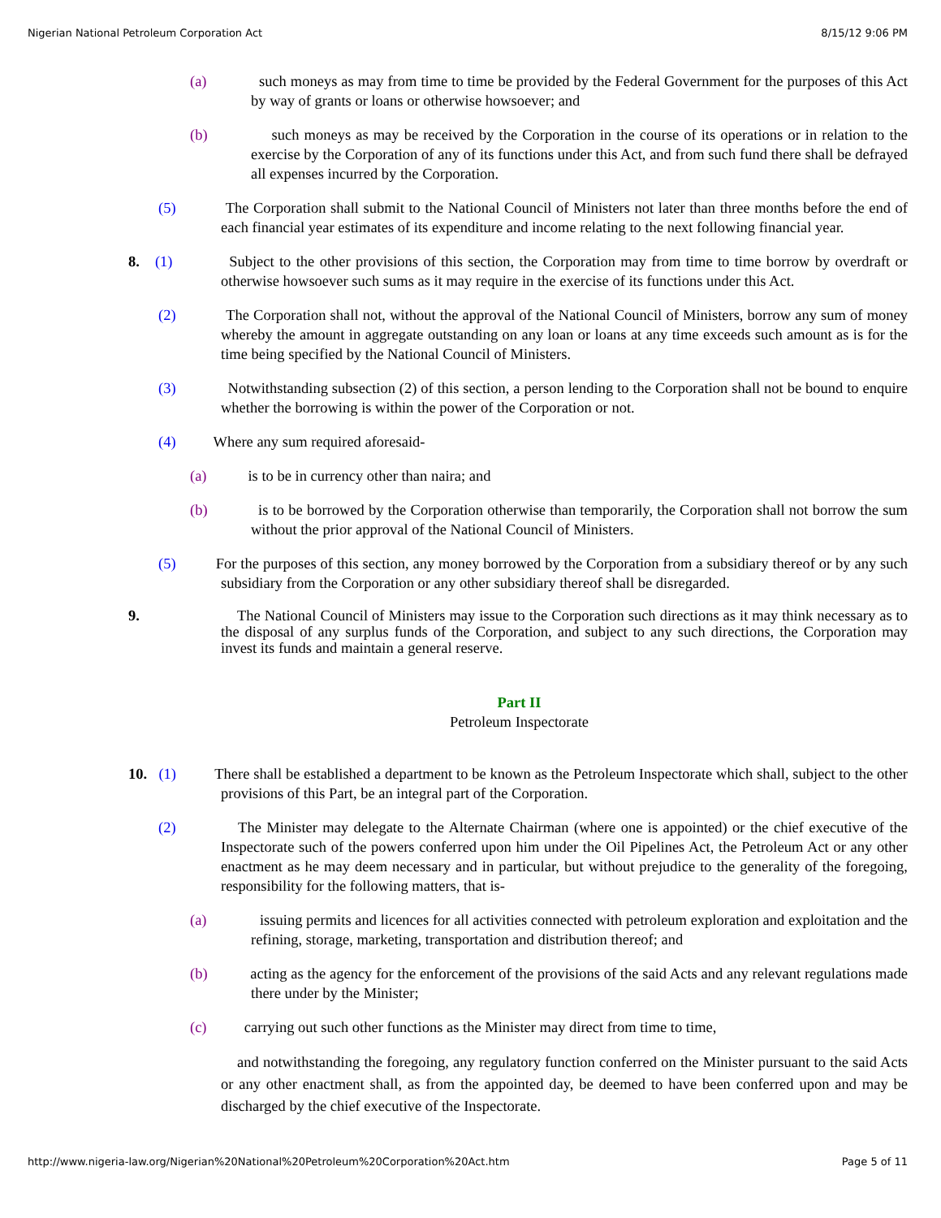Nigerian National Petroleum Corporation Act 8/15/12 9:06 PM
(a) such moneys as may from time to time be provided by the Federal Government for the purposes of this Act by way of grants or loans or otherwise howsoever; and
(b) such moneys as may be received by the Corporation in the course of its operations or in relation to the exercise by the Corporation of any of its functions under this Act, and from such fund there shall be defrayed all expenses incurred by the Corporation.
(5) The Corporation shall submit to the National Council of Ministers not later than three months before the end of each financial year estimates of its expenditure and income relating to the next following financial year.
8. (1) Subject to the other provisions of this section, the Corporation may from time to time borrow by overdraft or otherwise howsoever such sums as it may require in the exercise of its functions under this Act.
(2) The Corporation shall not, without the approval of the National Council of Ministers, borrow any sum of money whereby the amount in aggregate outstanding on any loan or loans at any time exceeds such amount as is for the time being specified by the National Council of Ministers.
(3) Notwithstanding subsection (2) of this section, a person lending to the Corporation shall not be bound to enquire whether the borrowing is within the power of the Corporation or not.
(4) Where any sum required aforesaid-
(a) is to be in currency other than naira; and
(b) is to be borrowed by the Corporation otherwise than temporarily, the Corporation shall not borrow the sum without the prior approval of the National Council of Ministers.
(5) For the purposes of this section, any money borrowed by the Corporation from a subsidiary thereof or by any such subsidiary from the Corporation or any other subsidiary thereof shall be disregarded.
9. The National Council of Ministers may issue to the Corporation such directions as it may think necessary as to the disposal of any surplus funds of the Corporation, and subject to any such directions, the Corporation may invest its funds and maintain a general reserve.
Part II
Petroleum Inspectorate
10. (1) There shall be established a department to be known as the Petroleum Inspectorate which shall, subject to the other provisions of this Part, be an integral part of the Corporation.
(2) The Minister may delegate to the Alternate Chairman (where one is appointed) or the chief executive of the Inspectorate such of the powers conferred upon him under the Oil Pipelines Act, the Petroleum Act or any other enactment as he may deem necessary and in particular, but without prejudice to the generality of the foregoing, responsibility for the following matters, that is-
(a) issuing permits and licences for all activities connected with petroleum exploration and exploitation and the refining, storage, marketing, transportation and distribution thereof; and
(b) acting as the agency for the enforcement of the provisions of the said Acts and any relevant regulations made there under by the Minister;
(c) carrying out such other functions as the Minister may direct from time to time,
and notwithstanding the foregoing, any regulatory function conferred on the Minister pursuant to the said Acts or any other enactment shall, as from the appointed day, be deemed to have been conferred upon and may be discharged by the chief executive of the Inspectorate.
http://www.nigeria-law.org/Nigerian%20National%20Petroleum%20Corporation%20Act.htm Page 5 of 11